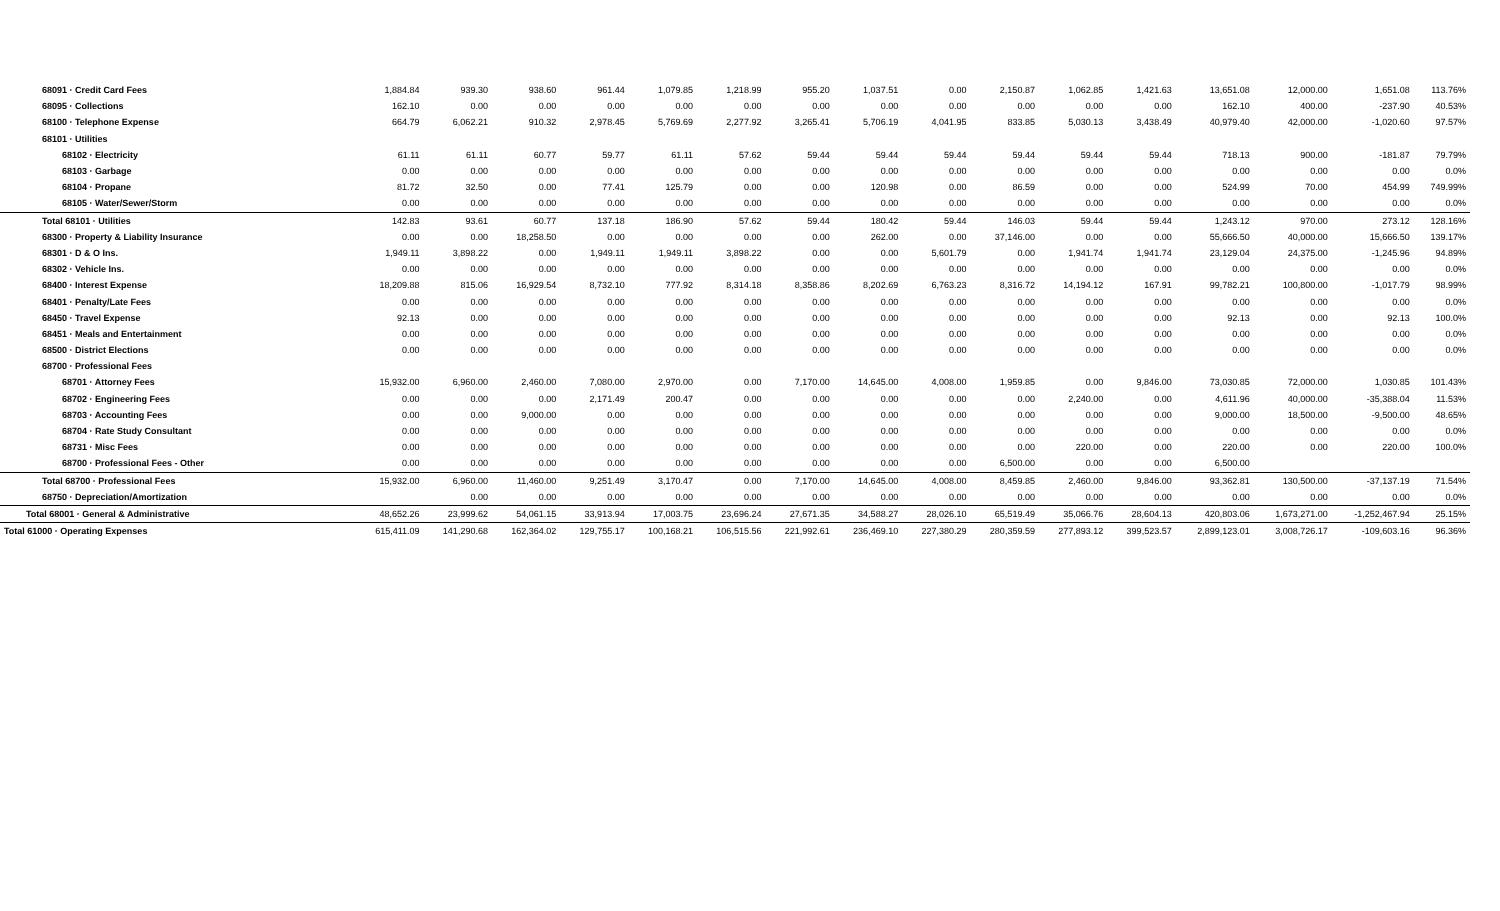| 68091 · Credit Card Fees | 1,884.84 | 939.30 | 938.60 | 961.44 | 1,079.85 | 1,218.99 | 955.20 | 1,037.51 | 0.00 | 2,150.87 | 1,062.85 | 1,421.63 | 13,651.08 | 12,000.00 | 1,651.08 | 113.76% |
| 68095 · Collections | 162.10 | 0.00 | 0.00 | 0.00 | 0.00 | 0.00 | 0.00 | 0.00 | 0.00 | 0.00 | 0.00 | 0.00 | 162.10 | 400.00 | -237.90 | 40.53% |
| 68100 · Telephone Expense | 664.79 | 6,062.21 | 910.32 | 2,978.45 | 5,769.69 | 2,277.92 | 3,265.41 | 5,706.19 | 4,041.95 | 833.85 | 5,030.13 | 3,438.49 | 40,979.40 | 42,000.00 | -1,020.60 | 97.57% |
| 68101 · Utilities | | | | | | | | | | | | | | | | |
| 68102 · Electricity | 61.11 | 61.11 | 60.77 | 59.77 | 61.11 | 57.62 | 59.44 | 59.44 | 59.44 | 59.44 | 59.44 | 59.44 | 718.13 | 900.00 | -181.87 | 79.79% |
| 68103 · Garbage | 0.00 | 0.00 | 0.00 | 0.00 | 0.00 | 0.00 | 0.00 | 0.00 | 0.00 | 0.00 | 0.00 | 0.00 | 0.00 | 0.00 | 0.00 | 0.0% |
| 68104 · Propane | 81.72 | 32.50 | 0.00 | 77.41 | 125.79 | 0.00 | 0.00 | 120.98 | 0.00 | 86.59 | 0.00 | 0.00 | 524.99 | 70.00 | 454.99 | 749.99% |
| 68105 · Water/Sewer/Storm | 0.00 | 0.00 | 0.00 | 0.00 | 0.00 | 0.00 | 0.00 | 0.00 | 0.00 | 0.00 | 0.00 | 0.00 | 0.00 | 0.00 | 0.00 | 0.0% |
| Total 68101 · Utilities | 142.83 | 93.61 | 60.77 | 137.18 | 186.90 | 57.62 | 59.44 | 180.42 | 59.44 | 146.03 | 59.44 | 59.44 | 1,243.12 | 970.00 | 273.12 | 128.16% |
| 68300 · Property & Liability Insurance | 0.00 | 0.00 | 18,258.50 | 0.00 | 0.00 | 0.00 | 0.00 | 262.00 | 0.00 | 37,146.00 | 0.00 | 0.00 | 55,666.50 | 40,000.00 | 15,666.50 | 139.17% |
| 68301 · D & O Ins. | 1,949.11 | 3,898.22 | 0.00 | 1,949.11 | 1,949.11 | 3,898.22 | 0.00 | 0.00 | 5,601.79 | 0.00 | 1,941.74 | 1,941.74 | 23,129.04 | 24,375.00 | -1,245.96 | 94.89% |
| 68302 · Vehicle Ins. | 0.00 | 0.00 | 0.00 | 0.00 | 0.00 | 0.00 | 0.00 | 0.00 | 0.00 | 0.00 | 0.00 | 0.00 | 0.00 | 0.00 | 0.00 | 0.0% |
| 68400 · Interest Expense | 18,209.88 | 815.06 | 16,929.54 | 8,732.10 | 777.92 | 8,314.18 | 8,358.86 | 8,202.69 | 6,763.23 | 8,316.72 | 14,194.12 | 167.91 | 99,782.21 | 100,800.00 | -1,017.79 | 98.99% |
| 68401 · Penalty/Late Fees | 0.00 | 0.00 | 0.00 | 0.00 | 0.00 | 0.00 | 0.00 | 0.00 | 0.00 | 0.00 | 0.00 | 0.00 | 0.00 | 0.00 | 0.00 | 0.0% |
| 68450 · Travel Expense | 92.13 | 0.00 | 0.00 | 0.00 | 0.00 | 0.00 | 0.00 | 0.00 | 0.00 | 0.00 | 0.00 | 0.00 | 92.13 | 0.00 | 92.13 | 100.0% |
| 68451 · Meals and Entertainment | 0.00 | 0.00 | 0.00 | 0.00 | 0.00 | 0.00 | 0.00 | 0.00 | 0.00 | 0.00 | 0.00 | 0.00 | 0.00 | 0.00 | 0.00 | 0.0% |
| 68500 · District Elections | 0.00 | 0.00 | 0.00 | 0.00 | 0.00 | 0.00 | 0.00 | 0.00 | 0.00 | 0.00 | 0.00 | 0.00 | 0.00 | 0.00 | 0.00 | 0.0% |
| 68700 · Professional Fees | | | | | | | | | | | | | | | | |
| 68701 · Attorney Fees | 15,932.00 | 6,960.00 | 2,460.00 | 7,080.00 | 2,970.00 | 0.00 | 7,170.00 | 14,645.00 | 4,008.00 | 1,959.85 | 0.00 | 9,846.00 | 73,030.85 | 72,000.00 | 1,030.85 | 101.43% |
| 68702 · Engineering Fees | 0.00 | 0.00 | 0.00 | 2,171.49 | 200.47 | 0.00 | 0.00 | 0.00 | 0.00 | 0.00 | 2,240.00 | 0.00 | 4,611.96 | 40,000.00 | -35,388.04 | 11.53% |
| 68703 · Accounting Fees | 0.00 | 0.00 | 9,000.00 | 0.00 | 0.00 | 0.00 | 0.00 | 0.00 | 0.00 | 0.00 | 0.00 | 0.00 | 9,000.00 | 18,500.00 | -9,500.00 | 48.65% |
| 68704 · Rate Study Consultant | 0.00 | 0.00 | 0.00 | 0.00 | 0.00 | 0.00 | 0.00 | 0.00 | 0.00 | 0.00 | 0.00 | 0.00 | 0.00 | 0.00 | 0.00 | 0.0% |
| 68731 · Misc Fees | 0.00 | 0.00 | 0.00 | 0.00 | 0.00 | 0.00 | 0.00 | 0.00 | 0.00 | 0.00 | 220.00 | 0.00 | 220.00 | 0.00 | 220.00 | 100.0% |
| 68700 · Professional Fees - Other | 0.00 | 0.00 | 0.00 | 0.00 | 0.00 | 0.00 | 0.00 | 0.00 | 0.00 | 6,500.00 | 0.00 | 0.00 | 6,500.00 | | | |
| Total 68700 · Professional Fees | 15,932.00 | 6,960.00 | 11,460.00 | 9,251.49 | 3,170.47 | 0.00 | 7,170.00 | 14,645.00 | 4,008.00 | 8,459.85 | 2,460.00 | 9,846.00 | 93,362.81 | 130,500.00 | -37,137.19 | 71.54% |
| 68750 · Depreciation/Amortization | | 0.00 | 0.00 | 0.00 | 0.00 | 0.00 | 0.00 | 0.00 | 0.00 | 0.00 | 0.00 | 0.00 | 0.00 | 0.00 | 0.00 | 0.0% |
| Total 68001 · General & Administrative | 48,652.26 | 23,999.62 | 54,061.15 | 33,913.94 | 17,003.75 | 23,696.24 | 27,671.35 | 34,588.27 | 28,026.10 | 65,519.49 | 35,066.76 | 28,604.13 | 420,803.06 | 1,673,271.00 | -1,252,467.94 | 25.15% |
| Total 61000 · Operating Expenses | 615,411.09 | 141,290.68 | 162,364.02 | 129,755.17 | 100,168.21 | 106,515.56 | 221,992.61 | 236,469.10 | 227,380.29 | 280,359.59 | 277,893.12 | 399,523.57 | 2,899,123.01 | 3,008,726.17 | -109,603.16 | 96.36% |